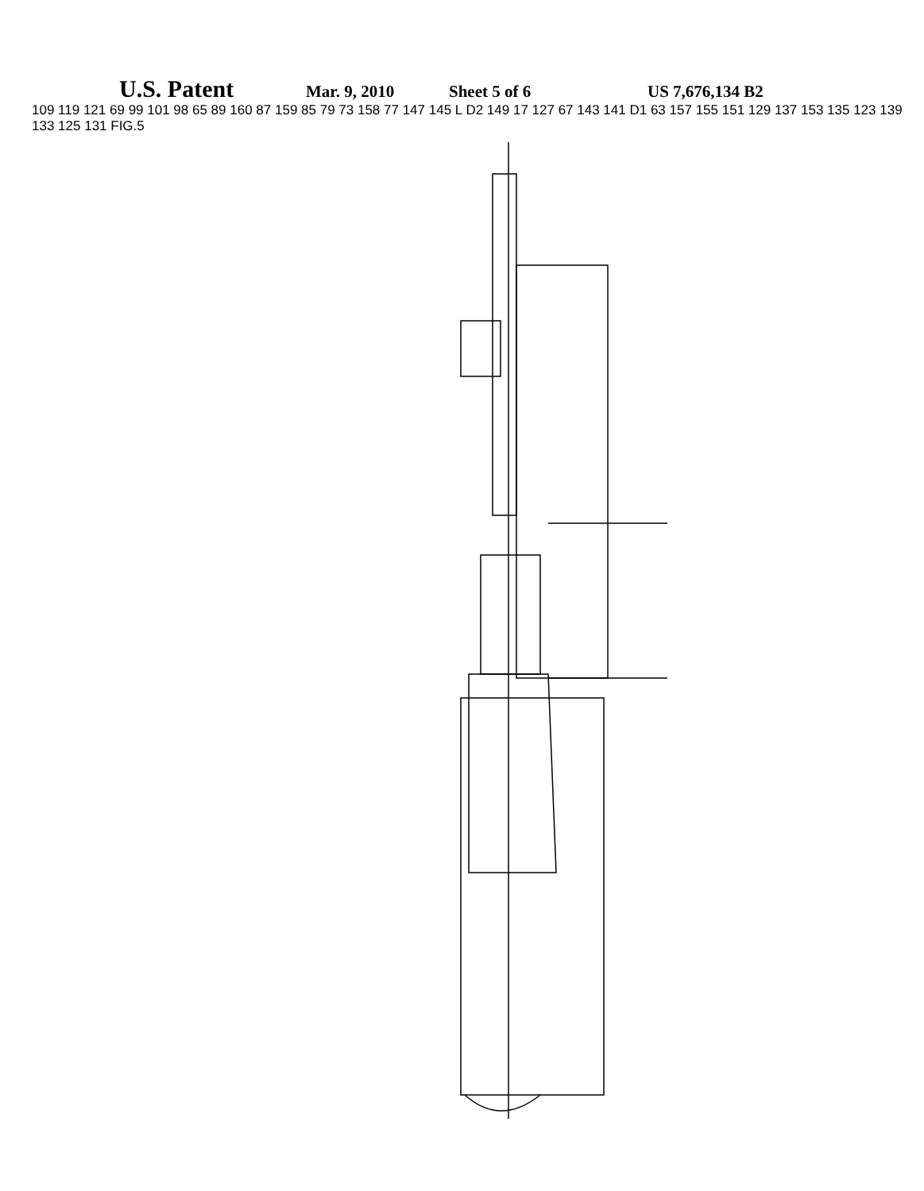U.S. Patent Mar. 9, 2010 Sheet 5 of 6 US 7,676,134 B2
109 119 121 69 99 101 98 65 89 160 87 159 85 79 73 158 77 147 145 L D2 149 17 127 67 143 141 D1 63 157 155 151 129 137 153 135 123 139 133 125 131 FIG.5